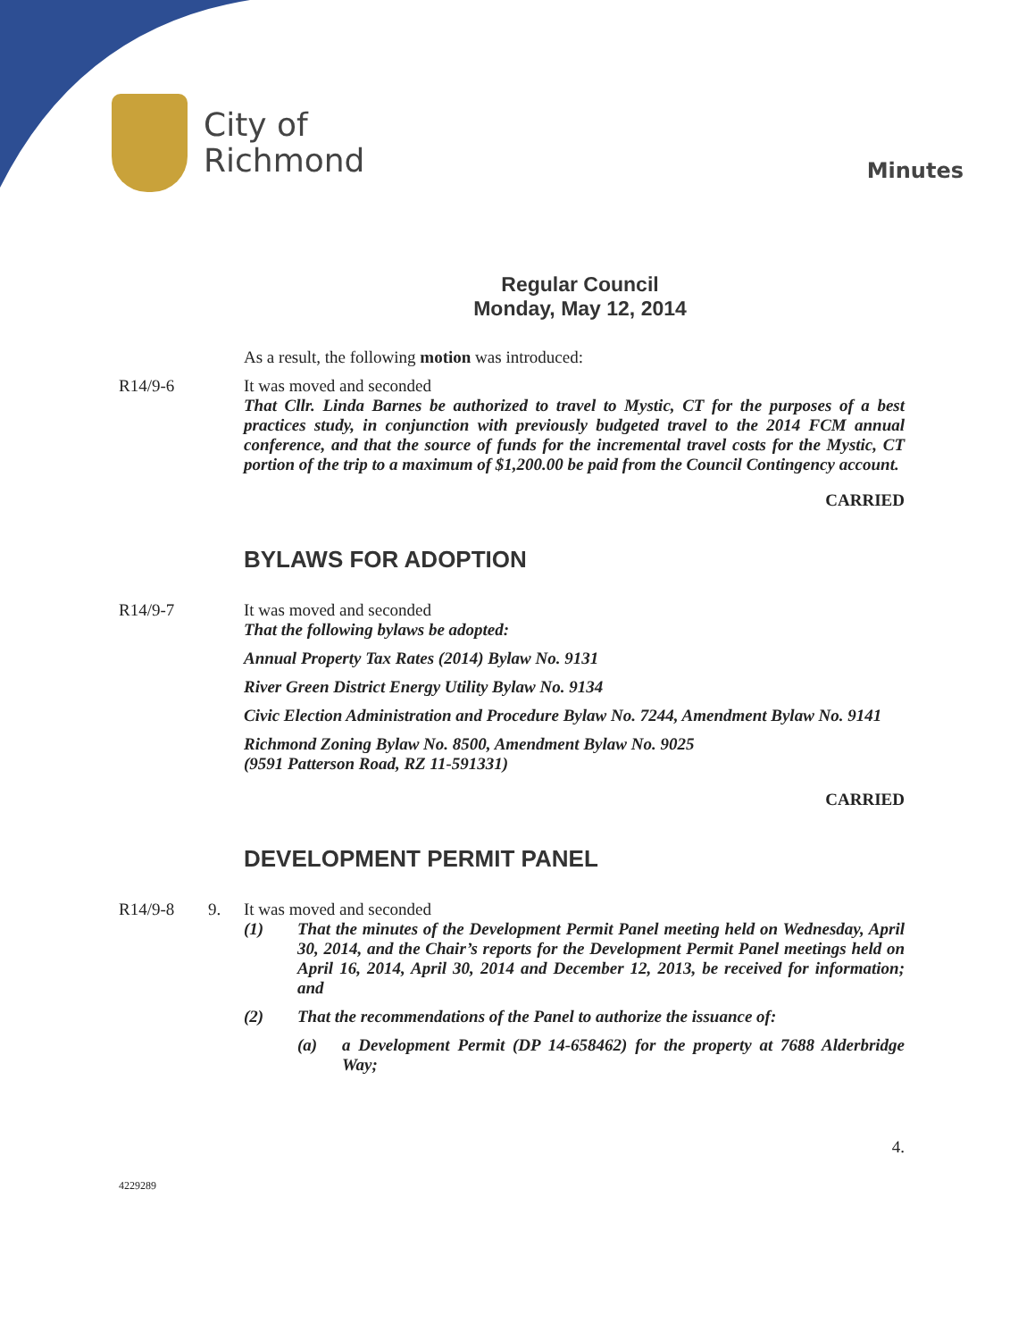City of
Richmond
Minutes
Regular Council
Monday, May 12, 2014
As a result, the following motion was introduced:
R14/9-6 It was moved and seconded
That Cllr. Linda Barnes be authorized to travel to Mystic, CT for the purposes of a best practices study, in conjunction with previously budgeted travel to the 2014 FCM annual conference, and that the source of funds for the incremental travel costs for the Mystic, CT portion of the trip to a maximum of $1,200.00 be paid from the Council Contingency account.
CARRIED
BYLAWS FOR ADOPTION
R14/9-7 It was moved and seconded
That the following bylaws be adopted:
Annual Property Tax Rates (2014) Bylaw No. 9131
River Green District Energy Utility Bylaw No. 9134
Civic Election Administration and Procedure Bylaw No. 7244, Amendment Bylaw No. 9141
Richmond Zoning Bylaw No. 8500, Amendment Bylaw No. 9025
(9591 Patterson Road, RZ 11-591331)
CARRIED
DEVELOPMENT PERMIT PANEL
R14/9-8 9. It was moved and seconded
(1) That the minutes of the Development Permit Panel meeting held on Wednesday, April 30, 2014, and the Chair’s reports for the Development Permit Panel meetings held on April 16, 2014, April 30, 2014 and December 12, 2013, be received for information; and
(2) That the recommendations of the Panel to authorize the issuance of:
(a) a Development Permit (DP 14-658462) for the property at 7688 Alderbridge Way;
4.
4229289